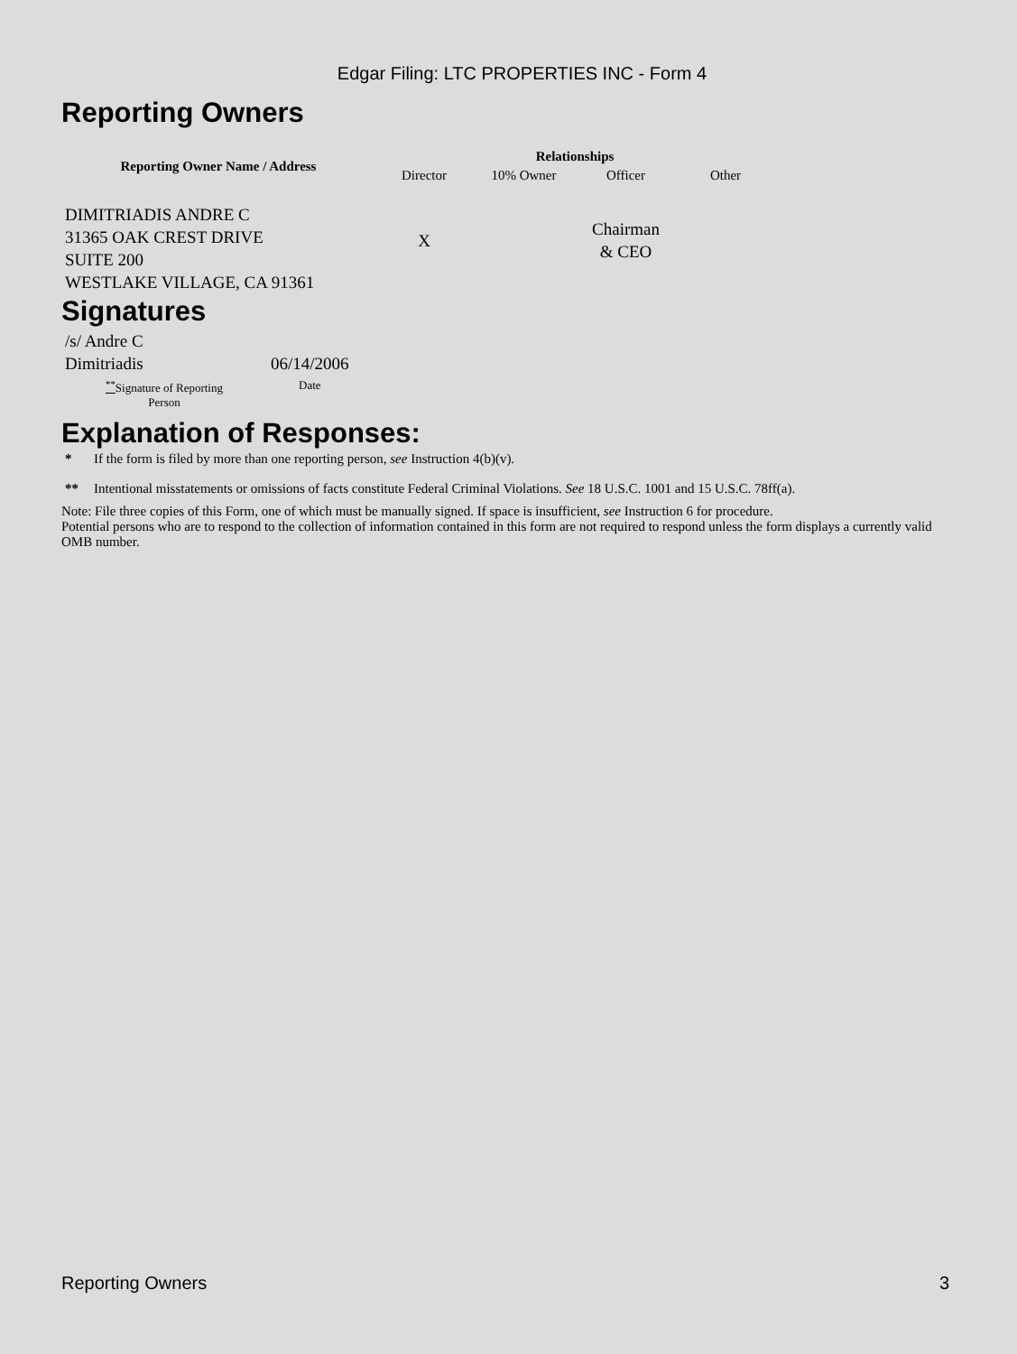Edgar Filing: LTC PROPERTIES INC - Form 4
Reporting Owners
| Reporting Owner Name / Address | Relationships | | | |
| --- | --- | --- | --- | --- |
| | Director | 10% Owner | Officer | Other |
| DIMITRIADIS ANDRE C 31365 OAK CREST DRIVE SUITE 200 WESTLAKE VILLAGE, CA 91361 | X | | Chairman & CEO | |
Signatures
| /s/ Andre C Dimitriadis | 06/14/2006 |
| <sup>**</sup> Signature of Reporting Person | Date |
Explanation of Responses:
| * | If the form is filed by more than one reporting person, see Instruction 4(b)(v). |
| ** | Intentional misstatements or omissions of facts constitute Federal Criminal Violations. See 18 U.S.C. 1001 and 15 U.S.C. 78ff(a). |
Note: File three copies of this Form, one of which must be manually signed. If space is insufficient, see Instruction 6 for procedure.
Potential persons who are to respond to the collection of information contained in this form are not required to respond unless the form displays a currently valid OMB number.
Reporting Owners 3